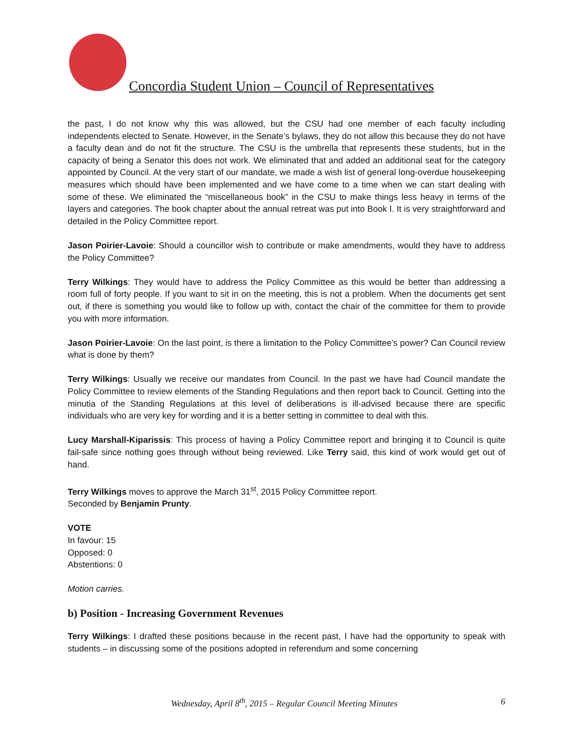Concordia Student Union – Council of Representatives
the past, I do not know why this was allowed, but the CSU had one member of each faculty including independents elected to Senate. However, in the Senate’s bylaws, they do not allow this because they do not have a faculty dean and do not fit the structure. The CSU is the umbrella that represents these students, but in the capacity of being a Senator this does not work. We eliminated that and added an additional seat for the category appointed by Council. At the very start of our mandate, we made a wish list of general long-overdue housekeeping measures which should have been implemented and we have come to a time when we can start dealing with some of these. We eliminated the “miscellaneous book” in the CSU to make things less heavy in terms of the layers and categories. The book chapter about the annual retreat was put into Book I. It is very straightforward and detailed in the Policy Committee report.
Jason Poirier-Lavoie: Should a councillor wish to contribute or make amendments, would they have to address the Policy Committee?
Terry Wilkings: They would have to address the Policy Committee as this would be better than addressing a room full of forty people. If you want to sit in on the meeting, this is not a problem. When the documents get sent out, if there is something you would like to follow up with, contact the chair of the committee for them to provide you with more information.
Jason Poirier-Lavoie: On the last point, is there a limitation to the Policy Committee’s power? Can Council review what is done by them?
Terry Wilkings: Usually we receive our mandates from Council. In the past we have had Council mandate the Policy Committee to review elements of the Standing Regulations and then report back to Council. Getting into the minutia of the Standing Regulations at this level of deliberations is ill-advised because there are specific individuals who are very key for wording and it is a better setting in committee to deal with this.
Lucy Marshall-Kiparissis: This process of having a Policy Committee report and bringing it to Council is quite fail-safe since nothing goes through without being reviewed. Like Terry said, this kind of work would get out of hand.
Terry Wilkings moves to approve the March 31<sup>st</sup>, 2015 Policy Committee report.
Seconded by Benjamin Prunty.
VOTE
In favour: 15
Opposed: 0
Abstentions: 0
Motion carries.
b) Position - Increasing Government Revenues
Terry Wilkings: I drafted these positions because in the recent past, I have had the opportunity to speak with students – in discussing some of the positions adopted in referendum and some concerning
Wednesday, April 8<sup>th</sup>, 2015 – Regular Council Meeting Minutes 6